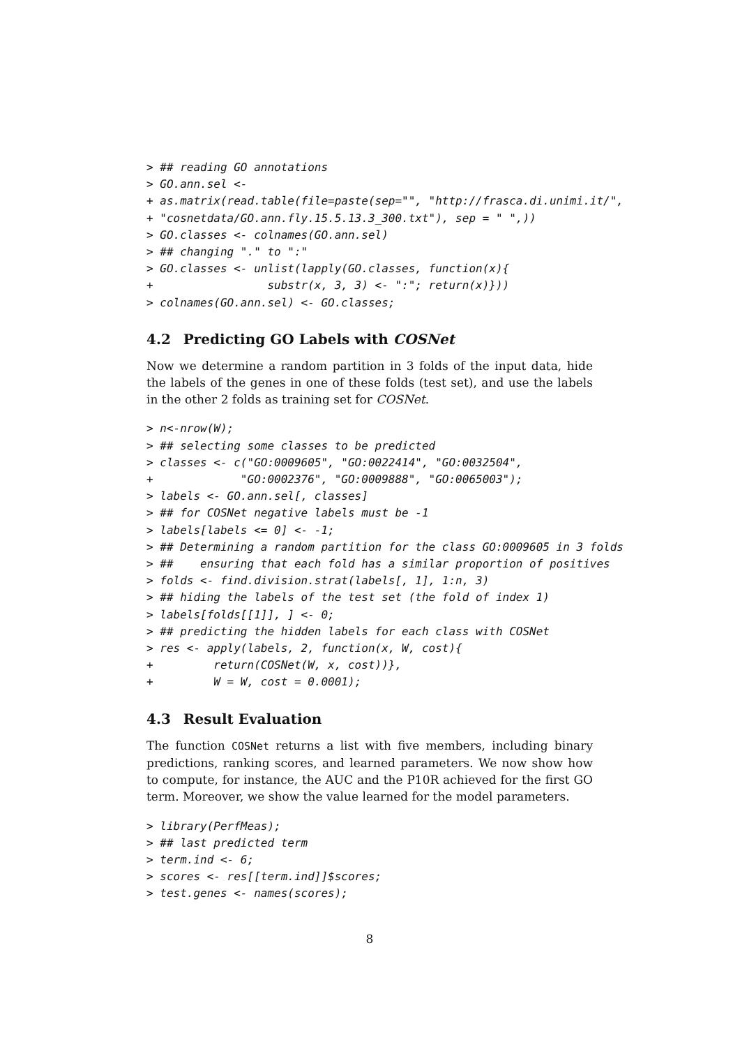> ## reading GO annotations
> GO.ann.sel <-
+ as.matrix(read.table(file=paste(sep="", "http://frasca.di.unimi.it/",
+ "cosnetdata/GO.ann.fly.15.5.13.3_300.txt"), sep = " ",))
> GO.classes <- colnames(GO.ann.sel)
> ## changing "." to ":"
> GO.classes <- unlist(lapply(GO.classes, function(x){
+                 substr(x, 3, 3) <- ":"; return(x)}))
> colnames(GO.ann.sel) <- GO.classes;
4.2 Predicting GO Labels with COSNet
Now we determine a random partition in 3 folds of the input data, hide the labels of the genes in one of these folds (test set), and use the labels in the other 2 folds as training set for COSNet.
> n<-nrow(W);
> ## selecting some classes to be predicted
> classes <- c("GO:0009605", "GO:0022414", "GO:0032504",
+             "GO:0002376", "GO:0009888", "GO:0065003");
> labels <- GO.ann.sel[, classes]
> ## for COSNet negative labels must be -1
> labels[labels <= 0] <- -1;
> ## Determining a random partition for the class GO:0009605 in 3 folds
> ##    ensuring that each fold has a similar proportion of positives
> folds <- find.division.strat(labels[, 1], 1:n, 3)
> ## hiding the labels of the test set (the fold of index 1)
> labels[folds[[1]], ] <- 0;
> ## predicting the hidden labels for each class with COSNet
> res <- apply(labels, 2, function(x, W, cost){
+         return(COSNet(W, x, cost))},
+         W = W, cost = 0.0001);
4.3 Result Evaluation
The function COSNet returns a list with five members, including binary predictions, ranking scores, and learned parameters. We now show how to compute, for instance, the AUC and the P10R achieved for the first GO term. Moreover, we show the value learned for the model parameters.
> library(PerfMeas);
> ## last predicted term
> term.ind <- 6;
> scores <- res[[term.ind]]$scores;
> test.genes <- names(scores);
8